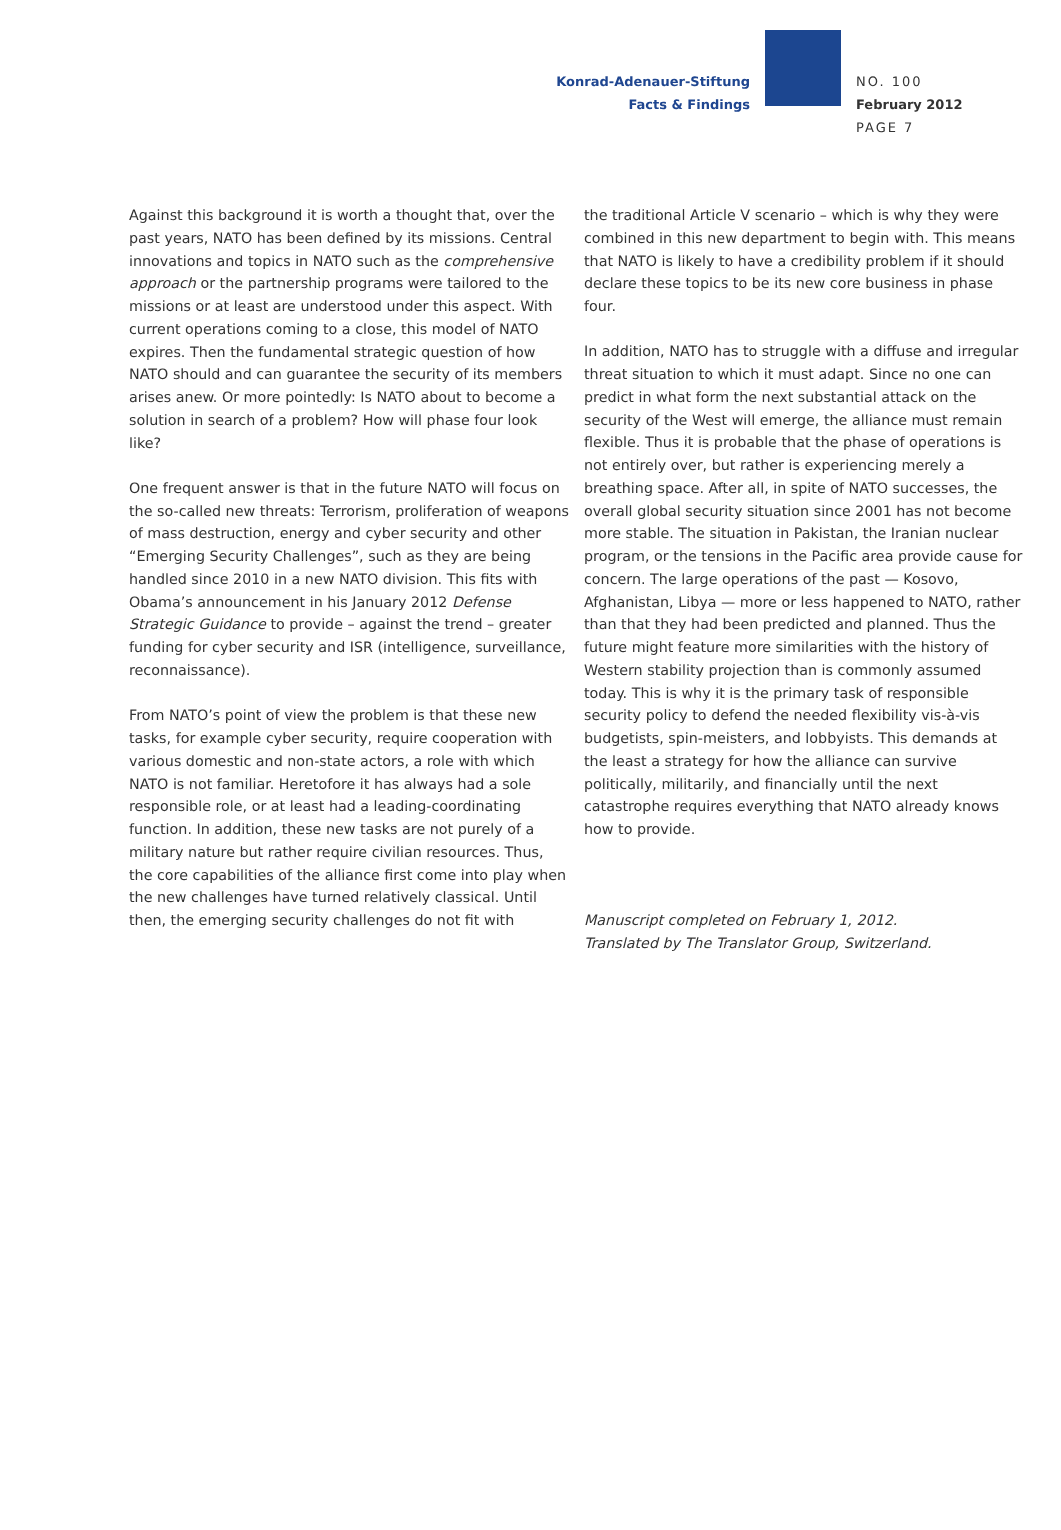Konrad-Adenauer-Stiftung
Facts & Findings
NO. 100
February 2012
PAGE 7
Against this background it is worth a thought that, over the past years, NATO has been defined by its missions. Central innovations and topics in NATO such as the comprehensive approach or the partnership programs were tailored to the missions or at least are understood under this aspect. With current operations coming to a close, this model of NATO expires. Then the fundamental strategic question of how NATO should and can guarantee the security of its members arises anew. Or more pointedly: Is NATO about to become a solution in search of a problem? How will phase four look like?
One frequent answer is that in the future NATO will focus on the so-called new threats: Terrorism, proliferation of weapons of mass destruction, energy and cyber security and other “Emerging Security Challenges”, such as they are being handled since 2010 in a new NATO division. This fits with Obama’s announcement in his January 2012 Defense Strategic Guidance to provide – against the trend – greater funding for cyber security and ISR (intelligence, surveillance, reconnaissance).
From NATO’s point of view the problem is that these new tasks, for example cyber security, require cooperation with various domestic and non-state actors, a role with which NATO is not familiar. Heretofore it has always had a sole responsible role, or at least had a leading-coordinating function. In addition, these new tasks are not purely of a military nature but rather require civilian resources. Thus, the core capabilities of the alliance first come into play when the new challenges have turned relatively classical. Until then, the emerging security challenges do not fit with
the traditional Article V scenario – which is why they were combined in this new department to begin with. This means that NATO is likely to have a credibility problem if it should declare these topics to be its new core business in phase four.
In addition, NATO has to struggle with a diffuse and irregular threat situation to which it must adapt. Since no one can predict in what form the next substantial attack on the security of the West will emerge, the alliance must remain flexible. Thus it is probable that the phase of operations is not entirely over, but rather is experiencing merely a breathing space. After all, in spite of NATO successes, the overall global security situation since 2001 has not become more stable. The situation in Pakistan, the Iranian nuclear program, or the tensions in the Pacific area provide cause for concern. The large operations of the past — Kosovo, Afghanistan, Libya — more or less happened to NATO, rather than that they had been predicted and planned. Thus the future might feature more similarities with the history of Western stability projection than is commonly assumed today. This is why it is the primary task of responsible security policy to defend the needed flexibility vis-à-vis budgetists, spin-meisters, and lobbyists. This demands at the least a strategy for how the alliance can survive politically, militarily, and financially until the next catastrophe requires everything that NATO already knows how to provide.
Manuscript completed on February 1, 2012.
Translated by The Translator Group, Switzerland.